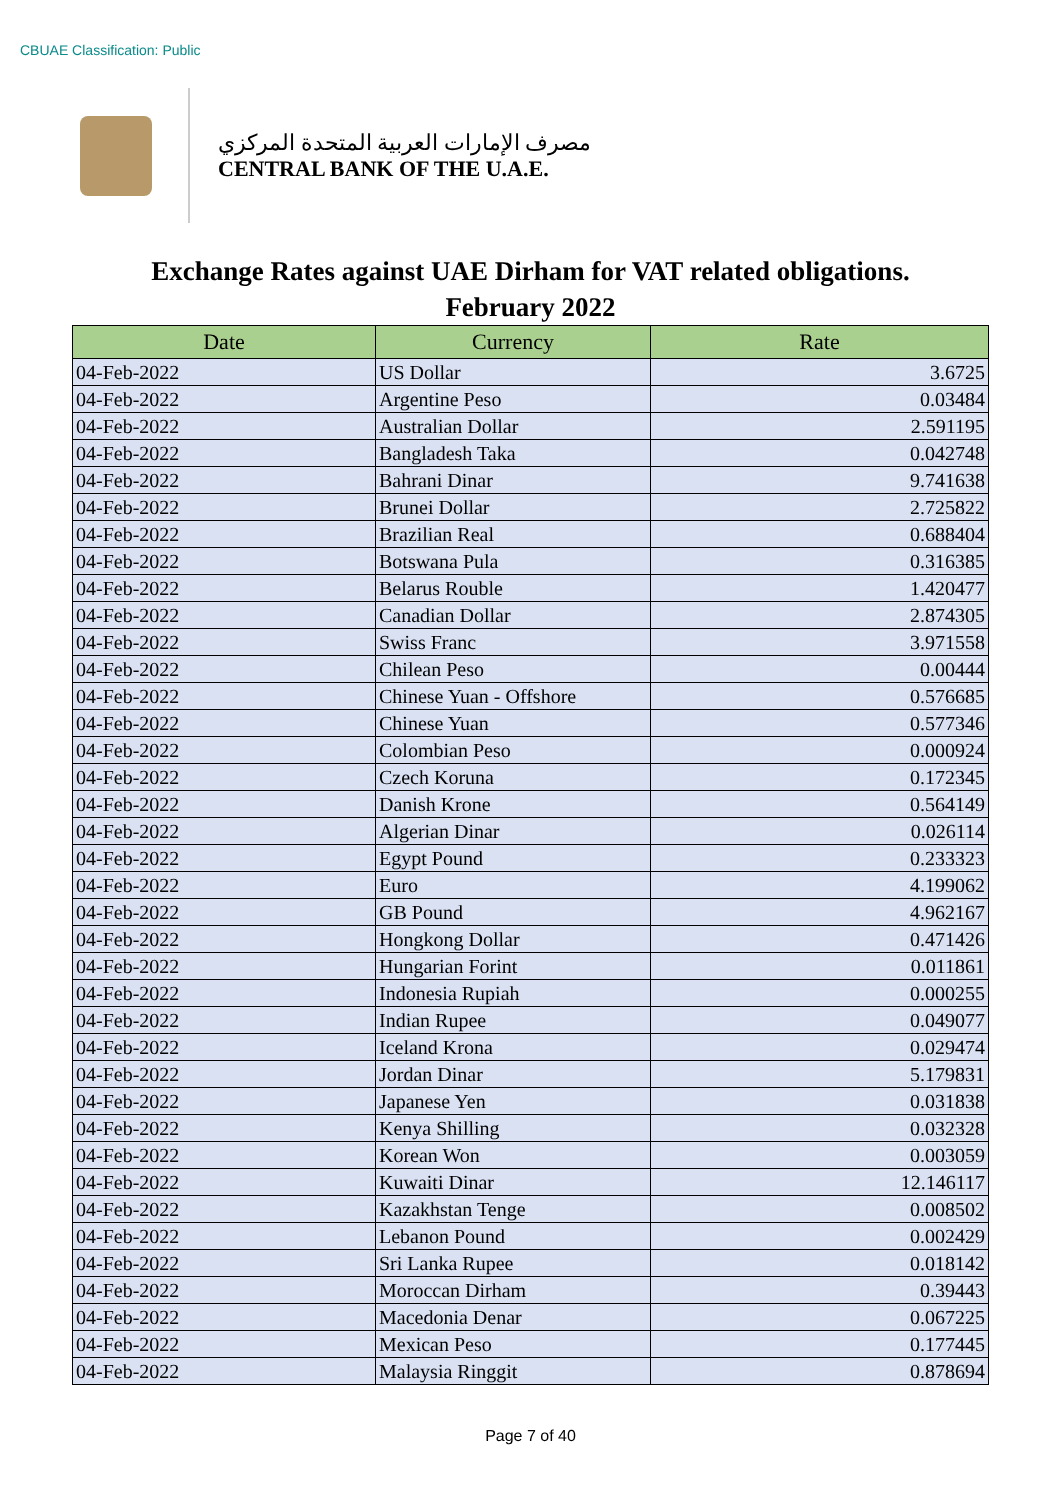CBUAE Classification: Public
مصرف الإمارات العربية المتحدة المركزي
CENTRAL BANK OF THE U.A.E.
Exchange Rates against UAE Dirham for VAT related obligations.
February 2022
| Date | Currency | Rate |
| --- | --- | --- |
| 04-Feb-2022 | US Dollar | 3.6725 |
| 04-Feb-2022 | Argentine Peso | 0.03484 |
| 04-Feb-2022 | Australian Dollar | 2.591195 |
| 04-Feb-2022 | Bangladesh Taka | 0.042748 |
| 04-Feb-2022 | Bahrani Dinar | 9.741638 |
| 04-Feb-2022 | Brunei Dollar | 2.725822 |
| 04-Feb-2022 | Brazilian Real | 0.688404 |
| 04-Feb-2022 | Botswana Pula | 0.316385 |
| 04-Feb-2022 | Belarus Rouble | 1.420477 |
| 04-Feb-2022 | Canadian Dollar | 2.874305 |
| 04-Feb-2022 | Swiss Franc | 3.971558 |
| 04-Feb-2022 | Chilean Peso | 0.00444 |
| 04-Feb-2022 | Chinese Yuan - Offshore | 0.576685 |
| 04-Feb-2022 | Chinese Yuan | 0.577346 |
| 04-Feb-2022 | Colombian Peso | 0.000924 |
| 04-Feb-2022 | Czech Koruna | 0.172345 |
| 04-Feb-2022 | Danish Krone | 0.564149 |
| 04-Feb-2022 | Algerian Dinar | 0.026114 |
| 04-Feb-2022 | Egypt Pound | 0.233323 |
| 04-Feb-2022 | Euro | 4.199062 |
| 04-Feb-2022 | GB Pound | 4.962167 |
| 04-Feb-2022 | Hongkong Dollar | 0.471426 |
| 04-Feb-2022 | Hungarian Forint | 0.011861 |
| 04-Feb-2022 | Indonesia Rupiah | 0.000255 |
| 04-Feb-2022 | Indian Rupee | 0.049077 |
| 04-Feb-2022 | Iceland Krona | 0.029474 |
| 04-Feb-2022 | Jordan Dinar | 5.179831 |
| 04-Feb-2022 | Japanese Yen | 0.031838 |
| 04-Feb-2022 | Kenya Shilling | 0.032328 |
| 04-Feb-2022 | Korean Won | 0.003059 |
| 04-Feb-2022 | Kuwaiti Dinar | 12.146117 |
| 04-Feb-2022 | Kazakhstan Tenge | 0.008502 |
| 04-Feb-2022 | Lebanon Pound | 0.002429 |
| 04-Feb-2022 | Sri Lanka Rupee | 0.018142 |
| 04-Feb-2022 | Moroccan Dirham | 0.39443 |
| 04-Feb-2022 | Macedonia Denar | 0.067225 |
| 04-Feb-2022 | Mexican Peso | 0.177445 |
| 04-Feb-2022 | Malaysia Ringgit | 0.878694 |
Page 7 of 40